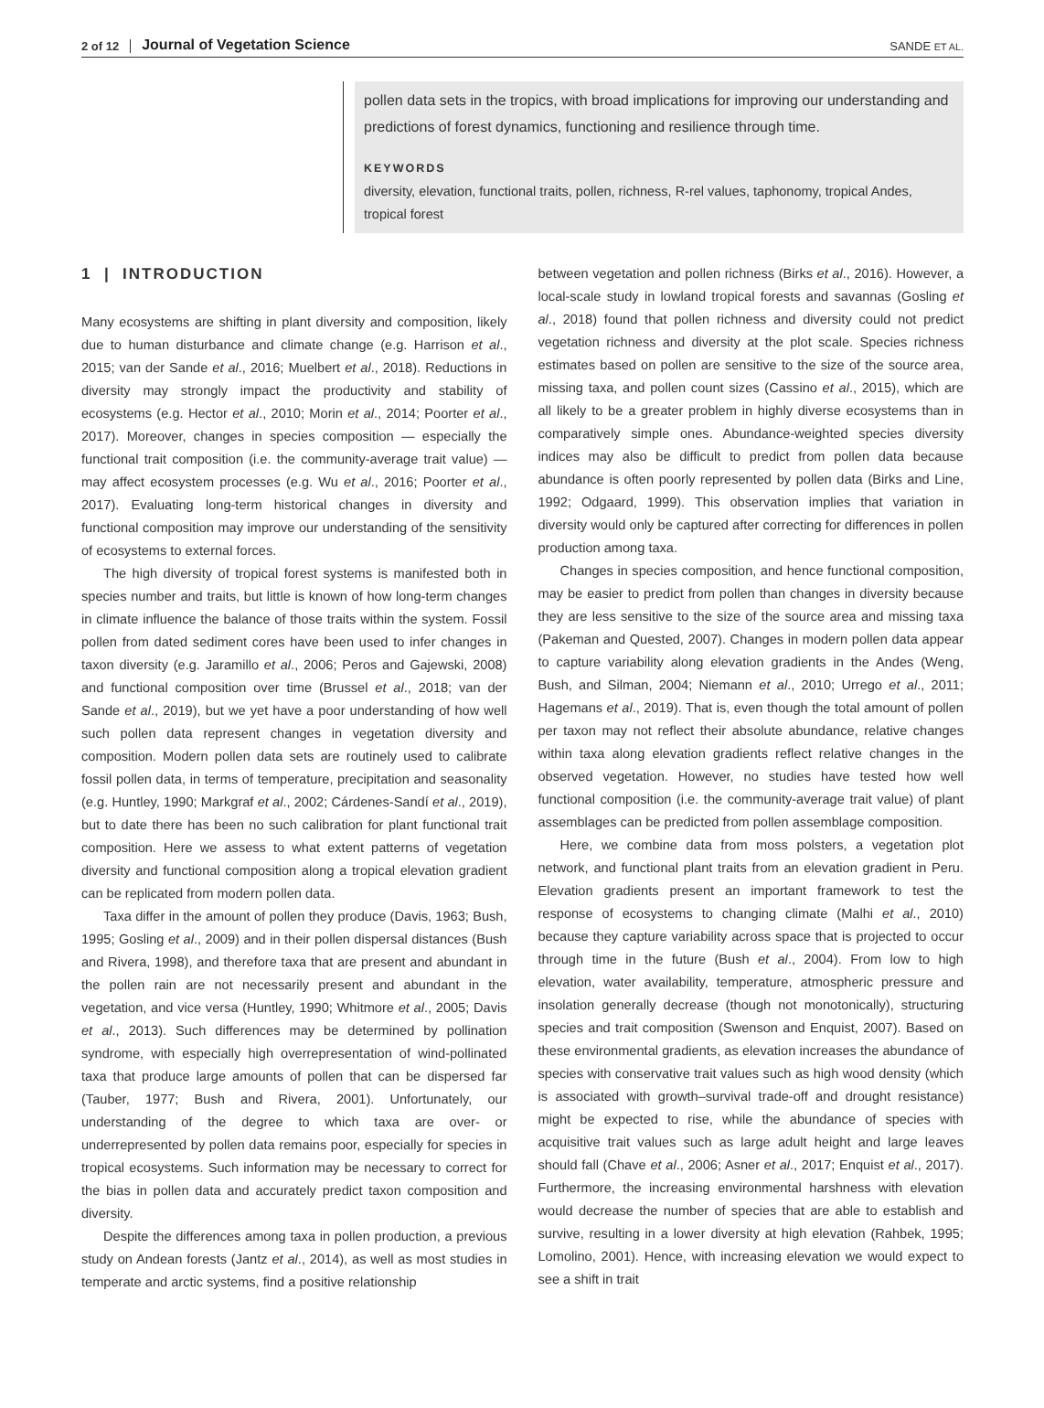2 of 12 Journal of Vegetation Science SANDE ET AL.
pollen data sets in the tropics, with broad implications for improving our understanding and predictions of forest dynamics, functioning and resilience through time.
KEYWORDS
diversity, elevation, functional traits, pollen, richness, R-rel values, taphonomy, tropical Andes, tropical forest
1 | INTRODUCTION
Many ecosystems are shifting in plant diversity and composition, likely due to human disturbance and climate change (e.g. Harrison et al., 2015; van der Sande et al., 2016; Muelbert et al., 2018). Reductions in diversity may strongly impact the productivity and stability of ecosystems (e.g. Hector et al., 2010; Morin et al., 2014; Poorter et al., 2017). Moreover, changes in species composition — especially the functional trait composition (i.e. the community-average trait value) — may affect ecosystem processes (e.g. Wu et al., 2016; Poorter et al., 2017). Evaluating long-term historical changes in diversity and functional composition may improve our understanding of the sensitivity of ecosystems to external forces.
The high diversity of tropical forest systems is manifested both in species number and traits, but little is known of how long-term changes in climate influence the balance of those traits within the system. Fossil pollen from dated sediment cores have been used to infer changes in taxon diversity (e.g. Jaramillo et al., 2006; Peros and Gajewski, 2008) and functional composition over time (Brussel et al., 2018; van der Sande et al., 2019), but we yet have a poor understanding of how well such pollen data represent changes in vegetation diversity and composition. Modern pollen data sets are routinely used to calibrate fossil pollen data, in terms of temperature, precipitation and seasonality (e.g. Huntley, 1990; Markgraf et al., 2002; Cárdenes-Sandí et al., 2019), but to date there has been no such calibration for plant functional trait composition. Here we assess to what extent patterns of vegetation diversity and functional composition along a tropical elevation gradient can be replicated from modern pollen data.
Taxa differ in the amount of pollen they produce (Davis, 1963; Bush, 1995; Gosling et al., 2009) and in their pollen dispersal distances (Bush and Rivera, 1998), and therefore taxa that are present and abundant in the pollen rain are not necessarily present and abundant in the vegetation, and vice versa (Huntley, 1990; Whitmore et al., 2005; Davis et al., 2013). Such differences may be determined by pollination syndrome, with especially high overrepresentation of wind-pollinated taxa that produce large amounts of pollen that can be dispersed far (Tauber, 1977; Bush and Rivera, 2001). Unfortunately, our understanding of the degree to which taxa are over- or underrepresented by pollen data remains poor, especially for species in tropical ecosystems. Such information may be necessary to correct for the bias in pollen data and accurately predict taxon composition and diversity.
Despite the differences among taxa in pollen production, a previous study on Andean forests (Jantz et al., 2014), as well as most studies in temperate and arctic systems, find a positive relationship
between vegetation and pollen richness (Birks et al., 2016). However, a local-scale study in lowland tropical forests and savannas (Gosling et al., 2018) found that pollen richness and diversity could not predict vegetation richness and diversity at the plot scale. Species richness estimates based on pollen are sensitive to the size of the source area, missing taxa, and pollen count sizes (Cassino et al., 2015), which are all likely to be a greater problem in highly diverse ecosystems than in comparatively simple ones. Abundance-weighted species diversity indices may also be difficult to predict from pollen data because abundance is often poorly represented by pollen data (Birks and Line, 1992; Odgaard, 1999). This observation implies that variation in diversity would only be captured after correcting for differences in pollen production among taxa.
Changes in species composition, and hence functional composition, may be easier to predict from pollen than changes in diversity because they are less sensitive to the size of the source area and missing taxa (Pakeman and Quested, 2007). Changes in modern pollen data appear to capture variability along elevation gradients in the Andes (Weng, Bush, and Silman, 2004; Niemann et al., 2010; Urrego et al., 2011; Hagemans et al., 2019). That is, even though the total amount of pollen per taxon may not reflect their absolute abundance, relative changes within taxa along elevation gradients reflect relative changes in the observed vegetation. However, no studies have tested how well functional composition (i.e. the community-average trait value) of plant assemblages can be predicted from pollen assemblage composition.
Here, we combine data from moss polsters, a vegetation plot network, and functional plant traits from an elevation gradient in Peru. Elevation gradients present an important framework to test the response of ecosystems to changing climate (Malhi et al., 2010) because they capture variability across space that is projected to occur through time in the future (Bush et al., 2004). From low to high elevation, water availability, temperature, atmospheric pressure and insolation generally decrease (though not monotonically), structuring species and trait composition (Swenson and Enquist, 2007). Based on these environmental gradients, as elevation increases the abundance of species with conservative trait values such as high wood density (which is associated with growth–survival trade-off and drought resistance) might be expected to rise, while the abundance of species with acquisitive trait values such as large adult height and large leaves should fall (Chave et al., 2006; Asner et al., 2017; Enquist et al., 2017). Furthermore, the increasing environmental harshness with elevation would decrease the number of species that are able to establish and survive, resulting in a lower diversity at high elevation (Rahbek, 1995; Lomolino, 2001). Hence, with increasing elevation we would expect to see a shift in trait